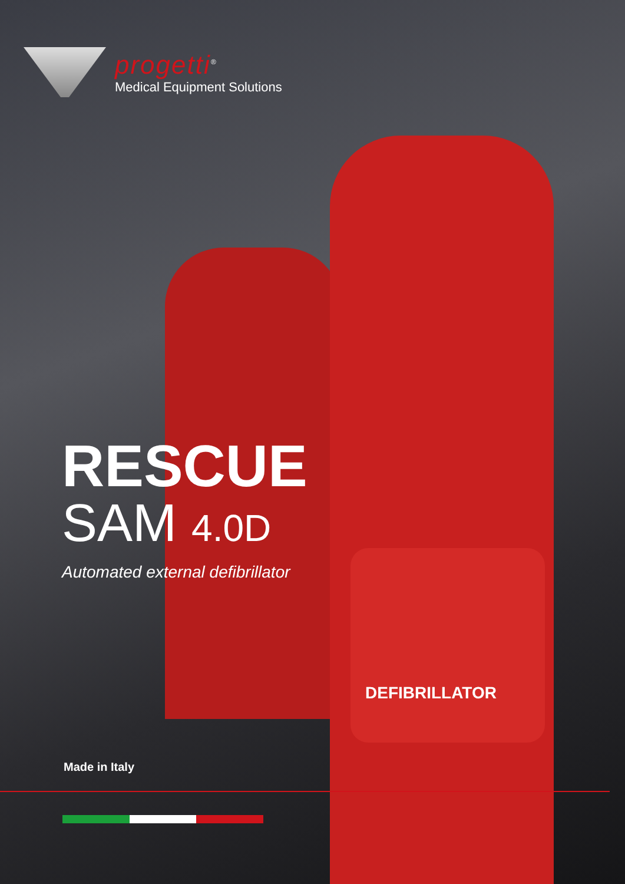progetti<sup>®</sup>
Medical Equipment Solutions
RESCUE
SAM 4.0D
Automated external defibrillator
DEFIBRILLATOR
Made in Italy